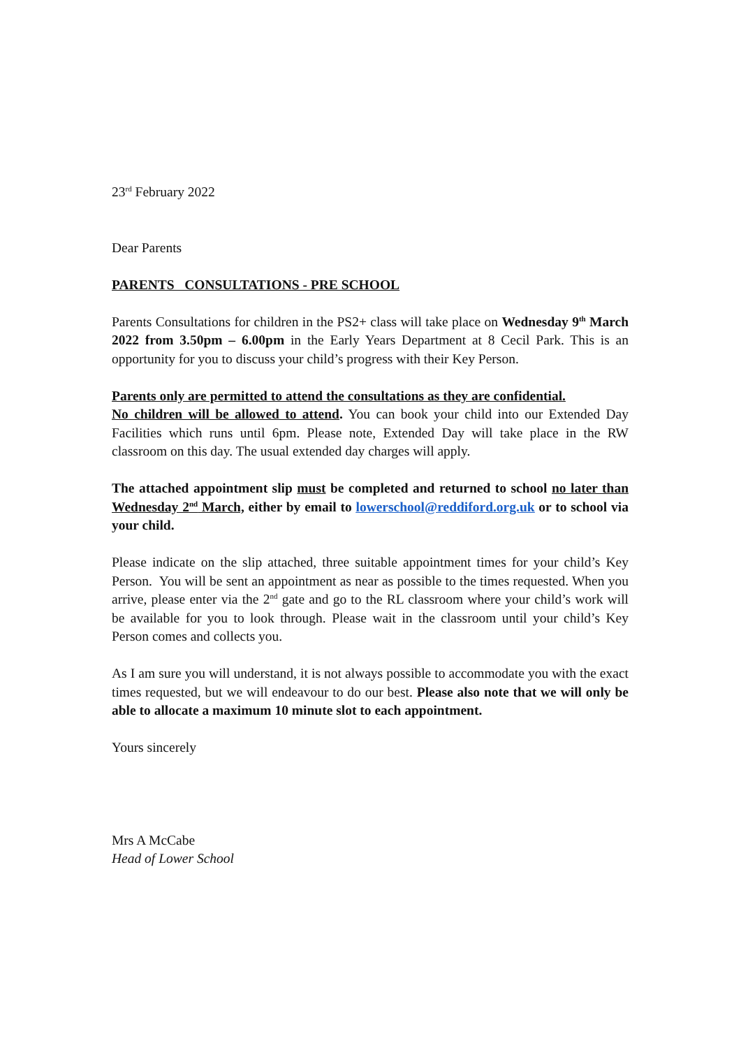23<sup>rd</sup> February 2022
Dear Parents
PARENTS CONSULTATIONS - PRE SCHOOL
Parents Consultations for children in the PS2+ class will take place on Wednesday 9<sup>th</sup> March 2022 from 3.50pm – 6.00pm in the Early Years Department at 8 Cecil Park. This is an opportunity for you to discuss your child’s progress with their Key Person.
Parents only are permitted to attend the consultations as they are confidential.
No children will be allowed to attend. You can book your child into our Extended Day Facilities which runs until 6pm. Please note, Extended Day will take place in the RW classroom on this day. The usual extended day charges will apply.
The attached appointment slip must be completed and returned to school no later than Wednesday 2<sup>nd</sup> March, either by email to lowerschool@reddiford.org.uk or to school via your child.
Please indicate on the slip attached, three suitable appointment times for your child’s Key Person. You will be sent an appointment as near as possible to the times requested. When you arrive, please enter via the 2<sup>nd</sup> gate and go to the RL classroom where your child’s work will be available for you to look through. Please wait in the classroom until your child’s Key Person comes and collects you.
As I am sure you will understand, it is not always possible to accommodate you with the exact times requested, but we will endeavour to do our best. Please also note that we will only be able to allocate a maximum 10 minute slot to each appointment.
Yours sincerely
Mrs A McCabe
Head of Lower School